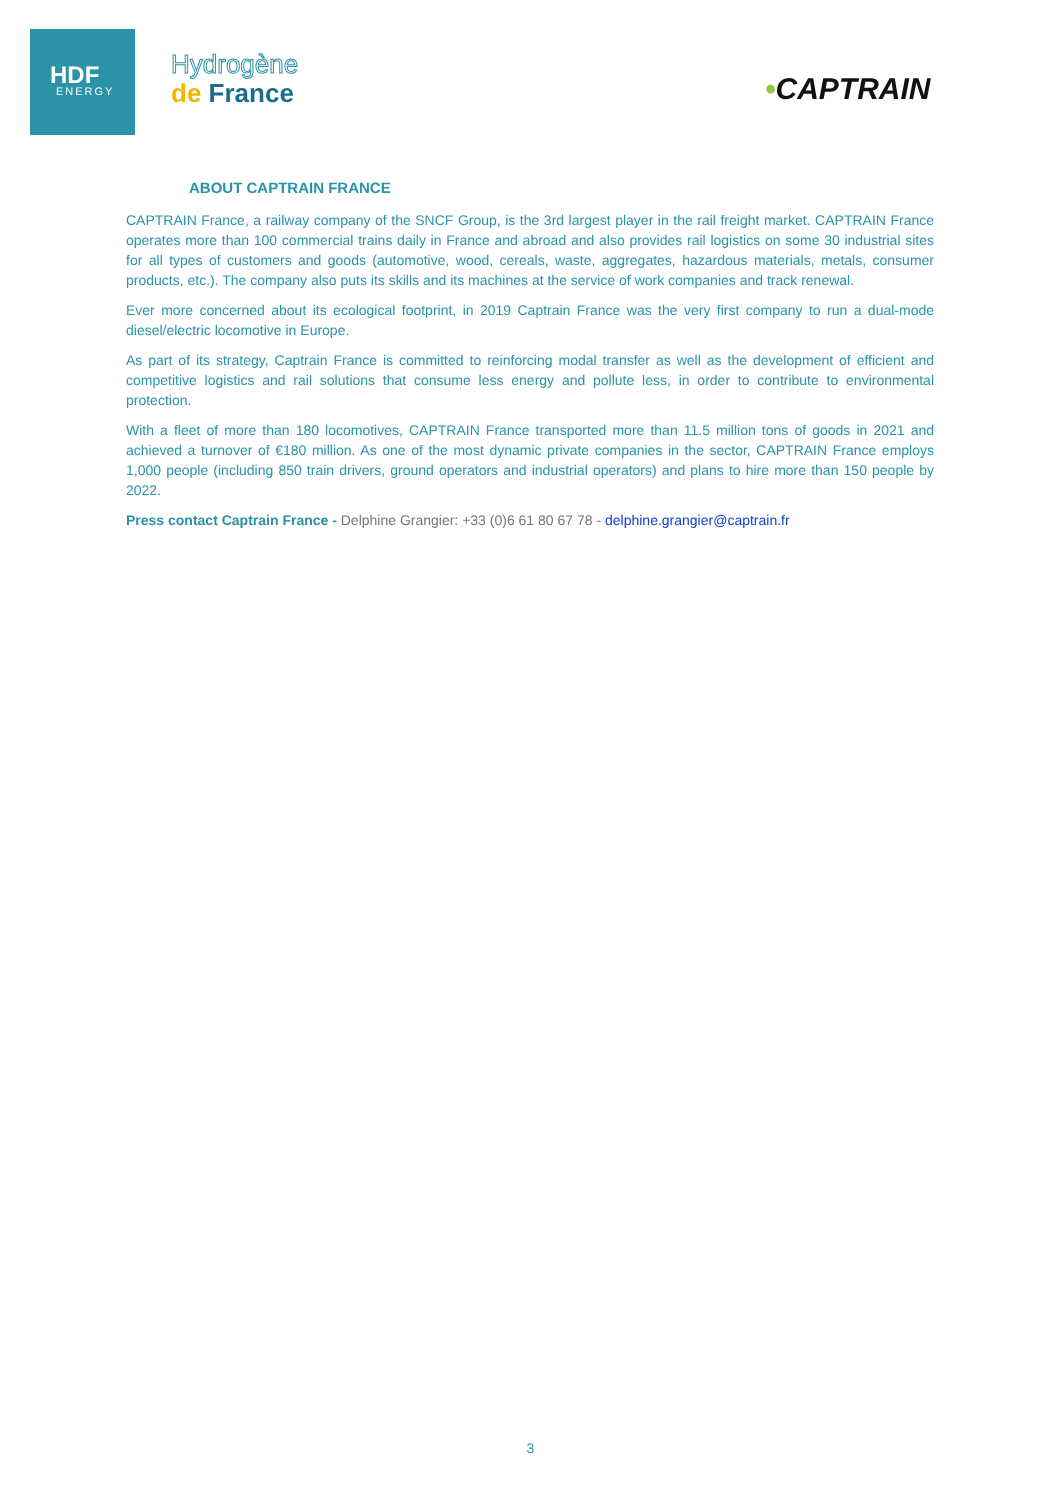HDF
ENERGY
Hydrogène
de France
•CAPTRAIN
ABOUT CAPTRAIN FRANCE
CAPTRAIN France, a railway company of the SNCF Group, is the 3rd largest player in the rail freight market. CAPTRAIN France operates more than 100 commercial trains daily in France and abroad and also provides rail logistics on some 30 industrial sites for all types of customers and goods (automotive, wood, cereals, waste, aggregates, hazardous materials, metals, consumer products, etc.). The company also puts its skills and its machines at the service of work companies and track renewal.
Ever more concerned about its ecological footprint, in 2019 Captrain France was the very first company to run a dual-mode diesel/electric locomotive in Europe.
As part of its strategy, Captrain France is committed to reinforcing modal transfer as well as the development of efficient and competitive logistics and rail solutions that consume less energy and pollute less, in order to contribute to environmental protection.
With a fleet of more than 180 locomotives, CAPTRAIN France transported more than 11.5 million tons of goods in 2021 and achieved a turnover of €180 million. As one of the most dynamic private companies in the sector, CAPTRAIN France employs 1,000 people (including 850 train drivers, ground operators and industrial operators) and plans to hire more than 150 people by 2022.
Press contact Captrain France - Delphine Grangier: +33 (0)6 61 80 67 78 - delphine.grangier@captrain.fr
3